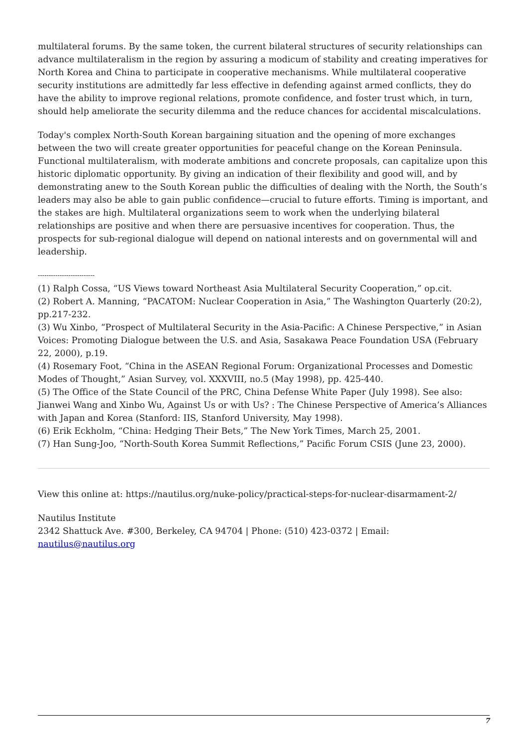multilateral forums. By the same token, the current bilateral structures of security relationships can advance multilateralism in the region by assuring a modicum of stability and creating imperatives for North Korea and China to participate in cooperative mechanisms. While multilateral cooperative security institutions are admittedly far less effective in defending against armed conflicts, they do have the ability to improve regional relations, promote confidence, and foster trust which, in turn, should help ameliorate the security dilemma and the reduce chances for accidental miscalculations.
Today's complex North-South Korean bargaining situation and the opening of more exchanges between the two will create greater opportunities for peaceful change on the Korean Peninsula. Functional multilateralism, with moderate ambitions and concrete proposals, can capitalize upon this historic diplomatic opportunity. By giving an indication of their flexibility and good will, and by demonstrating anew to the South Korean public the difficulties of dealing with the North, the South’s leaders may also be able to gain public confidence—crucial to future efforts. Timing is important, and the stakes are high. Multilateral organizations seem to work when the underlying bilateral relationships are positive and when there are persuasive incentives for cooperation. Thus, the prospects for sub-regional dialogue will depend on national interests and on governmental will and leadership.
--------------------------
(1) Ralph Cossa, “US Views toward Northeast Asia Multilateral Security Cooperation,” op.cit.
(2) Robert A. Manning, “PACATOM: Nuclear Cooperation in Asia,” The Washington Quarterly (20:2), pp.217-232.
(3) Wu Xinbo, “Prospect of Multilateral Security in the Asia-Pacific: A Chinese Perspective,” in Asian Voices: Promoting Dialogue between the U.S. and Asia, Sasakawa Peace Foundation USA (February 22, 2000), p.19.
(4) Rosemary Foot, “China in the ASEAN Regional Forum: Organizational Processes and Domestic Modes of Thought,” Asian Survey, vol. XXXVIII, no.5 (May 1998), pp. 425-440.
(5) The Office of the State Council of the PRC, China Defense White Paper (July 1998). See also: Jianwei Wang and Xinbo Wu, Against Us or with Us? : The Chinese Perspective of America’s Alliances with Japan and Korea (Stanford: IIS, Stanford University, May 1998).
(6) Erik Eckholm, “China: Hedging Their Bets,” The New York Times, March 25, 2001.
(7) Han Sung-Joo, “North-South Korea Summit Reflections,” Pacific Forum CSIS (June 23, 2000).
View this online at: https://nautilus.org/nuke-policy/practical-steps-for-nuclear-disarmament-2/
Nautilus Institute
2342 Shattuck Ave. #300, Berkeley, CA 94704 | Phone: (510) 423-0372 | Email:
nautilus@nautilus.org
7